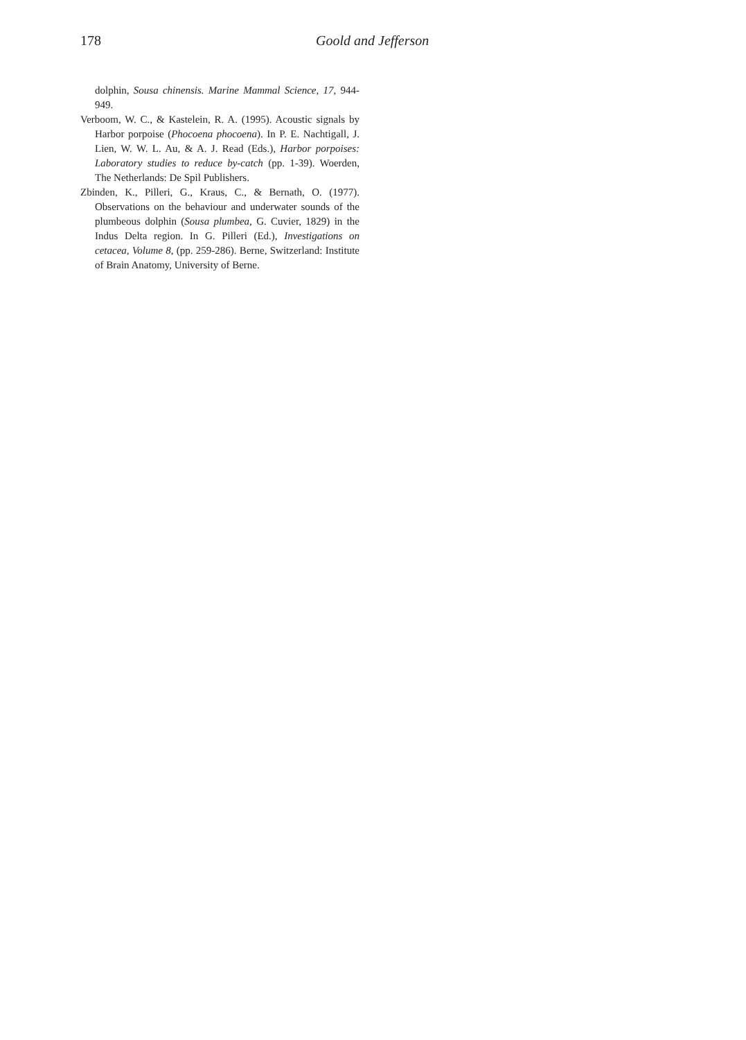178 Goold and Jefferson
dolphin, Sousa chinensis. Marine Mammal Science, 17, 944-949.
Verboom, W. C., & Kastelein, R. A. (1995). Acoustic signals by Harbor porpoise (Phocoena phocoena). In P. E. Nachtigall, J. Lien, W. W. L. Au, & A. J. Read (Eds.), Harbor porpoises: Laboratory studies to reduce by-catch (pp. 1-39). Woerden, The Netherlands: De Spil Publishers.
Zbinden, K., Pilleri, G., Kraus, C., & Bernath, O. (1977). Observations on the behaviour and underwater sounds of the plumbeous dolphin (Sousa plumbea, G. Cuvier, 1829) in the Indus Delta region. In G. Pilleri (Ed.), Investigations on cetacea, Volume 8, (pp. 259-286). Berne, Switzerland: Institute of Brain Anatomy, University of Berne.